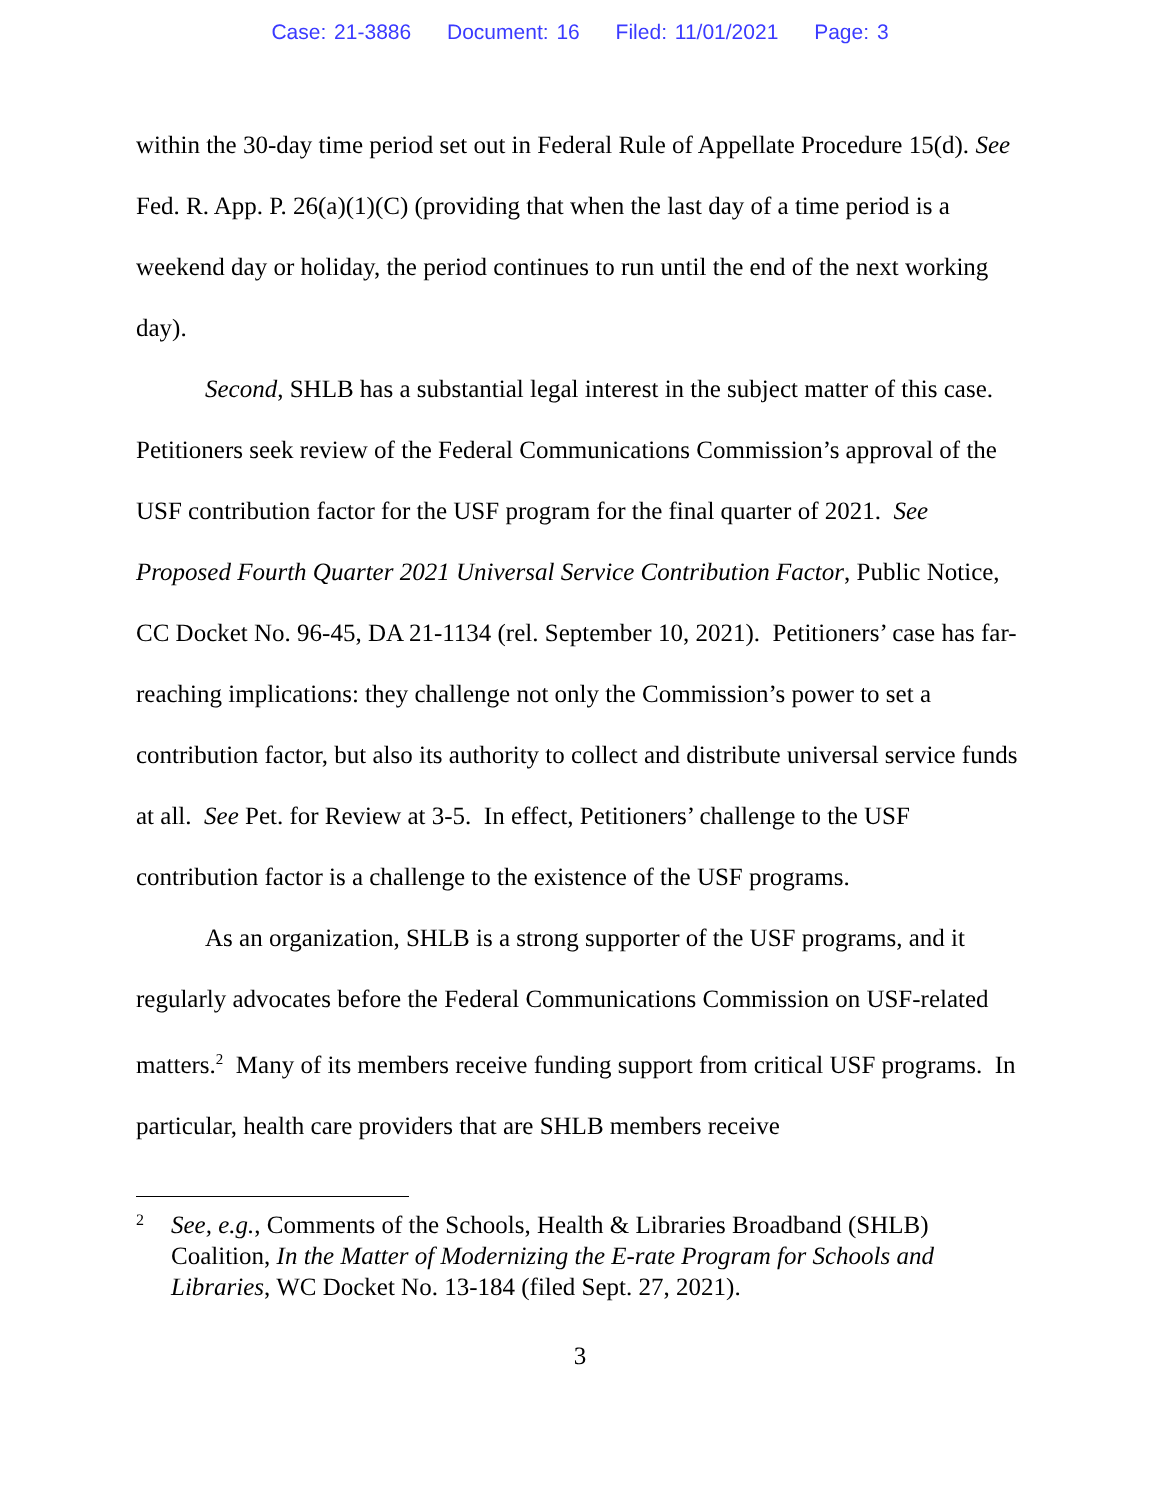Case: 21-3886 Document: 16 Filed: 11/01/2021 Page: 3
within the 30-day time period set out in Federal Rule of Appellate Procedure 15(d). See Fed. R. App. P. 26(a)(1)(C) (providing that when the last day of a time period is a weekend day or holiday, the period continues to run until the end of the next working day).
Second, SHLB has a substantial legal interest in the subject matter of this case. Petitioners seek review of the Federal Communications Commission’s approval of the USF contribution factor for the USF program for the final quarter of 2021. See Proposed Fourth Quarter 2021 Universal Service Contribution Factor, Public Notice, CC Docket No. 96-45, DA 21-1134 (rel. September 10, 2021). Petitioners’ case has far-reaching implications: they challenge not only the Commission’s power to set a contribution factor, but also its authority to collect and distribute universal service funds at all. See Pet. for Review at 3-5. In effect, Petitioners’ challenge to the USF contribution factor is a challenge to the existence of the USF programs.
As an organization, SHLB is a strong supporter of the USF programs, and it regularly advocates before the Federal Communications Commission on USF-related matters.<sup>2</sup> Many of its members receive funding support from critical USF programs. In particular, health care providers that are SHLB members receive
2
See, e.g., Comments of the Schools, Health & Libraries Broadband (SHLB) Coalition, In the Matter of Modernizing the E-rate Program for Schools and Libraries, WC Docket No. 13-184 (filed Sept. 27, 2021).
3